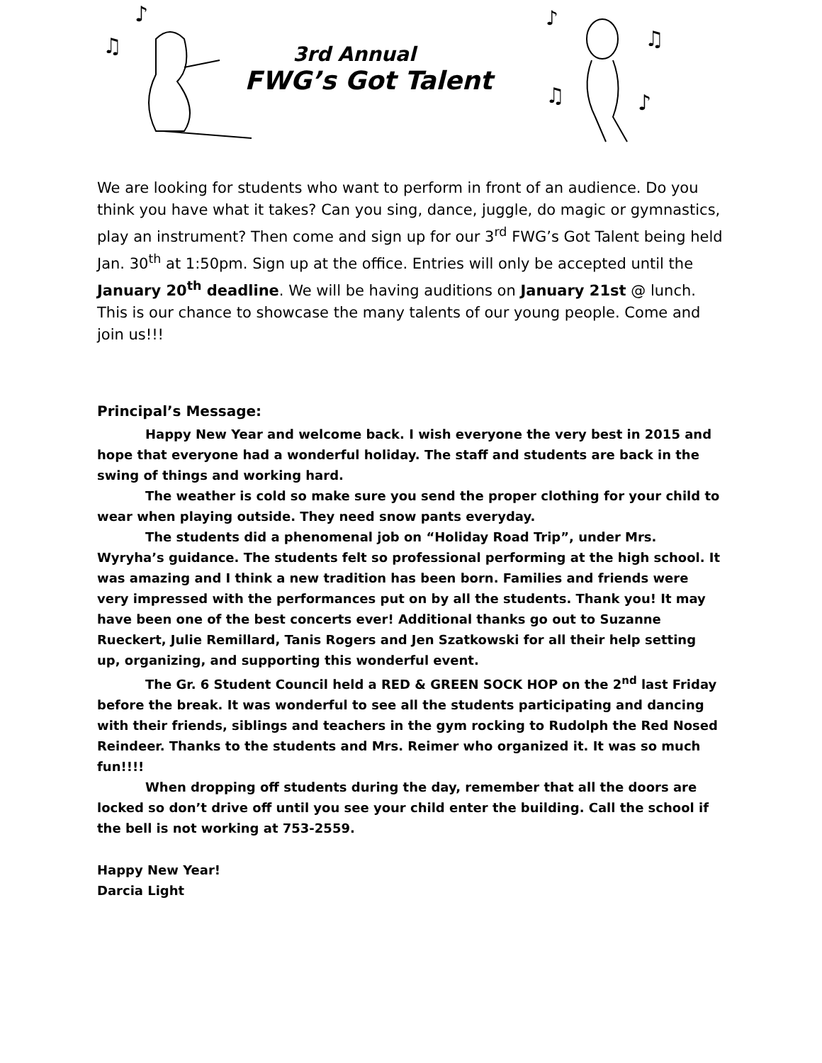♪
♫
3rd Annual
FWG’s Got Talent
♪
♫
♫
♪
We are looking for students who want to perform in front of an audience. Do you think you have what it takes? Can you sing, dance, juggle, do magic or gymnastics, play an instrument? Then come and sign up for our 3<sup>rd</sup> FWG’s Got Talent being held Jan. 30<sup>th</sup> at 1:50pm. Sign up at the office. Entries will only be accepted until the January 20<sup>th</sup> deadline. We will be having auditions on January 21st @ lunch. This is our chance to showcase the many talents of our young people. Come and join us!!!
Principal’s Message:
Happy New Year and welcome back. I wish everyone the very best in 2015 and hope that everyone had a wonderful holiday. The staff and students are back in the swing of things and working hard.
The weather is cold so make sure you send the proper clothing for your child to wear when playing outside. They need snow pants everyday.
The students did a phenomenal job on “Holiday Road Trip”, under Mrs. Wyryha’s guidance. The students felt so professional performing at the high school. It was amazing and I think a new tradition has been born. Families and friends were very impressed with the performances put on by all the students. Thank you! It may have been one of the best concerts ever! Additional thanks go out to Suzanne Rueckert, Julie Remillard, Tanis Rogers and Jen Szatkowski for all their help setting up, organizing, and supporting this wonderful event.
The Gr. 6 Student Council held a RED & GREEN SOCK HOP on the 2<sup>nd</sup> last Friday before the break. It was wonderful to see all the students participating and dancing with their friends, siblings and teachers in the gym rocking to Rudolph the Red Nosed Reindeer. Thanks to the students and Mrs. Reimer who organized it. It was so much fun!!!!
When dropping off students during the day, remember that all the doors are locked so don’t drive off until you see your child enter the building. Call the school if the bell is not working at 753-2559.
Happy New Year!
Darcia Light